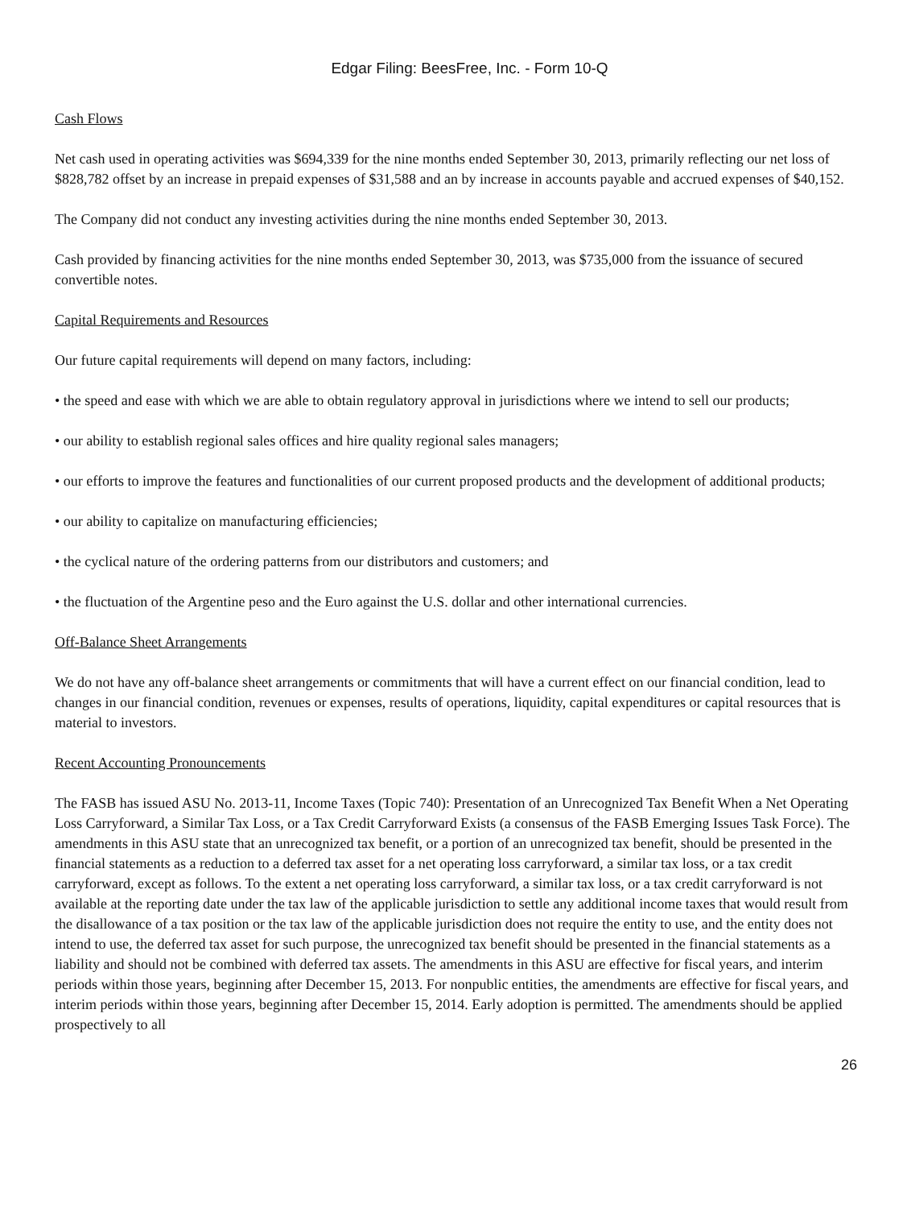Edgar Filing: BeesFree, Inc. - Form 10-Q
Cash Flows
Net cash used in operating activities was $694,339 for the nine months ended September 30, 2013, primarily reflecting our net loss of $828,782 offset by an increase in prepaid expenses of $31,588 and an by increase in accounts payable and accrued expenses of $40,152.
The Company did not conduct any investing activities during the nine months ended September 30, 2013.
Cash provided by financing activities for the nine months ended September 30, 2013, was $735,000 from the issuance of secured convertible notes.
Capital Requirements and Resources
Our future capital requirements will depend on many factors, including:
• the speed and ease with which we are able to obtain regulatory approval in jurisdictions where we intend to sell our products;
• our ability to establish regional sales offices and hire quality regional sales managers;
• our efforts to improve the features and functionalities of our current proposed products and the development of additional products;
• our ability to capitalize on manufacturing efficiencies;
• the cyclical nature of the ordering patterns from our distributors and customers; and
• the fluctuation of the Argentine peso and the Euro against the U.S. dollar and other international currencies.
Off-Balance Sheet Arrangements
We do not have any off-balance sheet arrangements or commitments that will have a current effect on our financial condition, lead to changes in our financial condition, revenues or expenses, results of operations, liquidity, capital expenditures or capital resources that is material to investors.
Recent Accounting Pronouncements
The FASB has issued ASU No. 2013-11, Income Taxes (Topic 740): Presentation of an Unrecognized Tax Benefit When a Net Operating Loss Carryforward, a Similar Tax Loss, or a Tax Credit Carryforward Exists (a consensus of the FASB Emerging Issues Task Force). The amendments in this ASU state that an unrecognized tax benefit, or a portion of an unrecognized tax benefit, should be presented in the financial statements as a reduction to a deferred tax asset for a net operating loss carryforward, a similar tax loss, or a tax credit carryforward, except as follows. To the extent a net operating loss carryforward, a similar tax loss, or a tax credit carryforward is not available at the reporting date under the tax law of the applicable jurisdiction to settle any additional income taxes that would result from the disallowance of a tax position or the tax law of the applicable jurisdiction does not require the entity to use, and the entity does not intend to use, the deferred tax asset for such purpose, the unrecognized tax benefit should be presented in the financial statements as a liability and should not be combined with deferred tax assets. The amendments in this ASU are effective for fiscal years, and interim periods within those years, beginning after December 15, 2013. For nonpublic entities, the amendments are effective for fiscal years, and interim periods within those years, beginning after December 15, 2014. Early adoption is permitted. The amendments should be applied prospectively to all
26